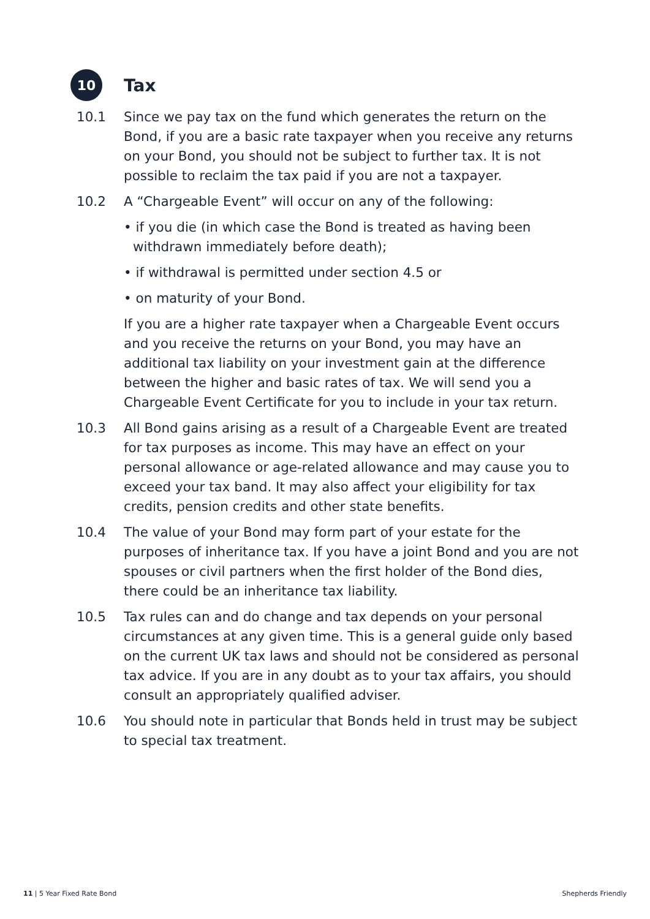10
Tax
10.1 Since we pay tax on the fund which generates the return on the Bond, if you are a basic rate taxpayer when you receive any returns on your Bond, you should not be subject to further tax. It is not possible to reclaim the tax paid if you are not a taxpayer.
10.2 A “Chargeable Event” will occur on any of the following:
• if you die (in which case the Bond is treated as having been withdrawn immediately before death);
• if withdrawal is permitted under section 4.5 or
• on maturity of your Bond.
If you are a higher rate taxpayer when a Chargeable Event occurs and you receive the returns on your Bond, you may have an additional tax liability on your investment gain at the difference between the higher and basic rates of tax. We will send you a Chargeable Event Certificate for you to include in your tax return.
10.3 All Bond gains arising as a result of a Chargeable Event are treated for tax purposes as income. This may have an effect on your personal allowance or age-related allowance and may cause you to exceed your tax band. It may also affect your eligibility for tax credits, pension credits and other state benefits.
10.4 The value of your Bond may form part of your estate for the purposes of inheritance tax. If you have a joint Bond and you are not spouses or civil partners when the first holder of the Bond dies, there could be an inheritance tax liability.
10.5 Tax rules can and do change and tax depends on your personal circumstances at any given time. This is a general guide only based on the current UK tax laws and should not be considered as personal tax advice. If you are in any doubt as to your tax affairs, you should consult an appropriately qualified adviser.
10.6 You should note in particular that Bonds held in trust may be subject to special tax treatment.
11 | 5 Year Fixed Rate Bond Shepherds Friendly